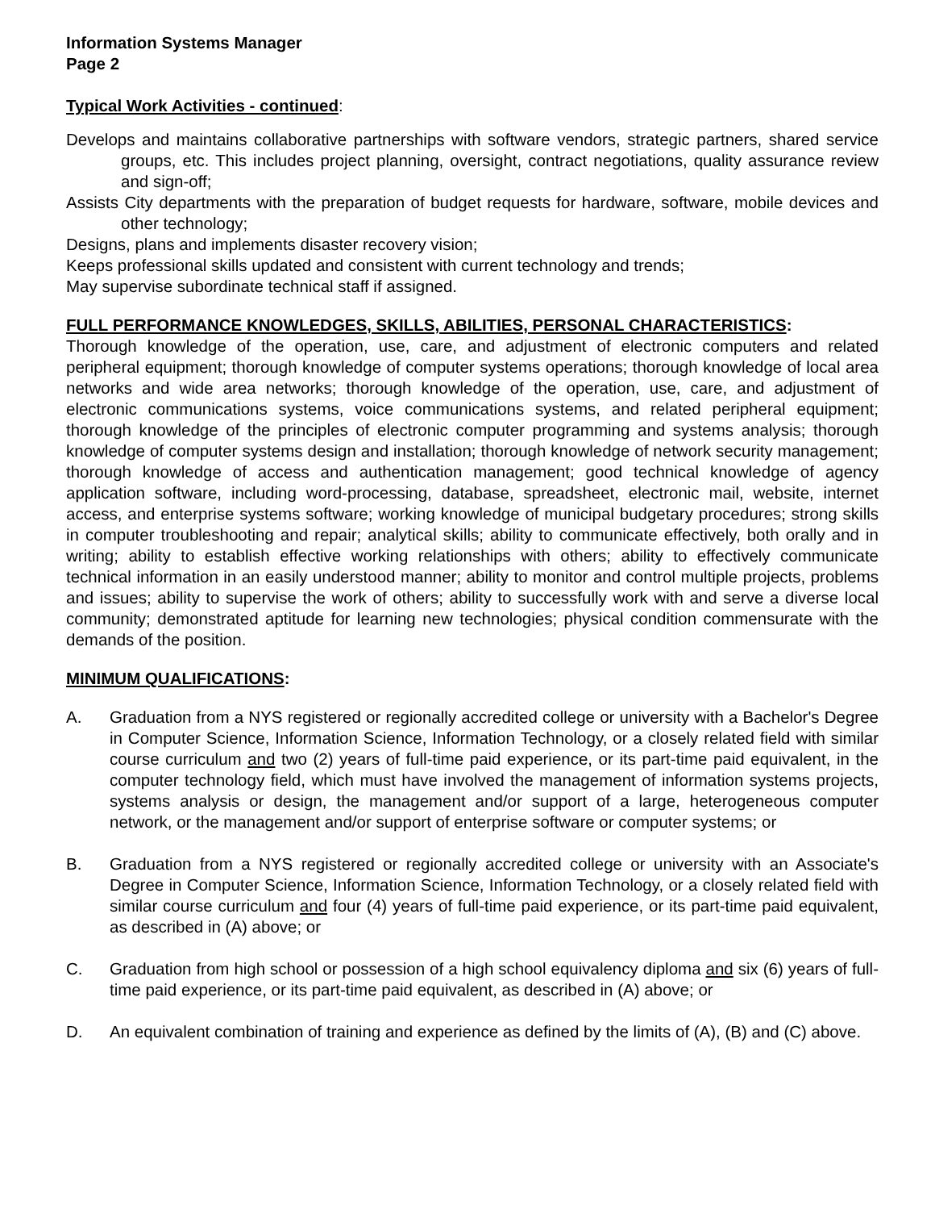Information Systems Manager
Page 2
Typical Work Activities - continued:
Develops and maintains collaborative partnerships with software vendors, strategic partners, shared service groups, etc. This includes project planning, oversight, contract negotiations, quality assurance review and sign-off;
Assists City departments with the preparation of budget requests for hardware, software, mobile devices and other technology;
Designs, plans and implements disaster recovery vision;
Keeps professional skills updated and consistent with current technology and trends;
May supervise subordinate technical staff if assigned.
FULL PERFORMANCE KNOWLEDGES, SKILLS, ABILITIES, PERSONAL CHARACTERISTICS:
Thorough knowledge of the operation, use, care, and adjustment of electronic computers and related peripheral equipment; thorough knowledge of computer systems operations; thorough knowledge of local area networks and wide area networks; thorough knowledge of the operation, use, care, and adjustment of electronic communications systems, voice communications systems, and related peripheral equipment; thorough knowledge of the principles of electronic computer programming and systems analysis; thorough knowledge of computer systems design and installation; thorough knowledge of network security management; thorough knowledge of access and authentication management; good technical knowledge of agency application software, including word-processing, database, spreadsheet, electronic mail, website, internet access, and enterprise systems software; working knowledge of municipal budgetary procedures; strong skills in computer troubleshooting and repair; analytical skills; ability to communicate effectively, both orally and in writing; ability to establish effective working relationships with others; ability to effectively communicate technical information in an easily understood manner; ability to monitor and control multiple projects, problems and issues; ability to supervise the work of others; ability to successfully work with and serve a diverse local community; demonstrated aptitude for learning new technologies; physical condition commensurate with the demands of the position.
MINIMUM QUALIFICATIONS:
A. Graduation from a NYS registered or regionally accredited college or university with a Bachelor's Degree in Computer Science, Information Science, Information Technology, or a closely related field with similar course curriculum and two (2) years of full-time paid experience, or its part-time paid equivalent, in the computer technology field, which must have involved the management of information systems projects, systems analysis or design, the management and/or support of a large, heterogeneous computer network, or the management and/or support of enterprise software or computer systems; or
B. Graduation from a NYS registered or regionally accredited college or university with an Associate's Degree in Computer Science, Information Science, Information Technology, or a closely related field with similar course curriculum and four (4) years of full-time paid experience, or its part-time paid equivalent, as described in (A) above; or
C. Graduation from high school or possession of a high school equivalency diploma and six (6) years of full-time paid experience, or its part-time paid equivalent, as described in (A) above; or
D. An equivalent combination of training and experience as defined by the limits of (A), (B) and (C) above.